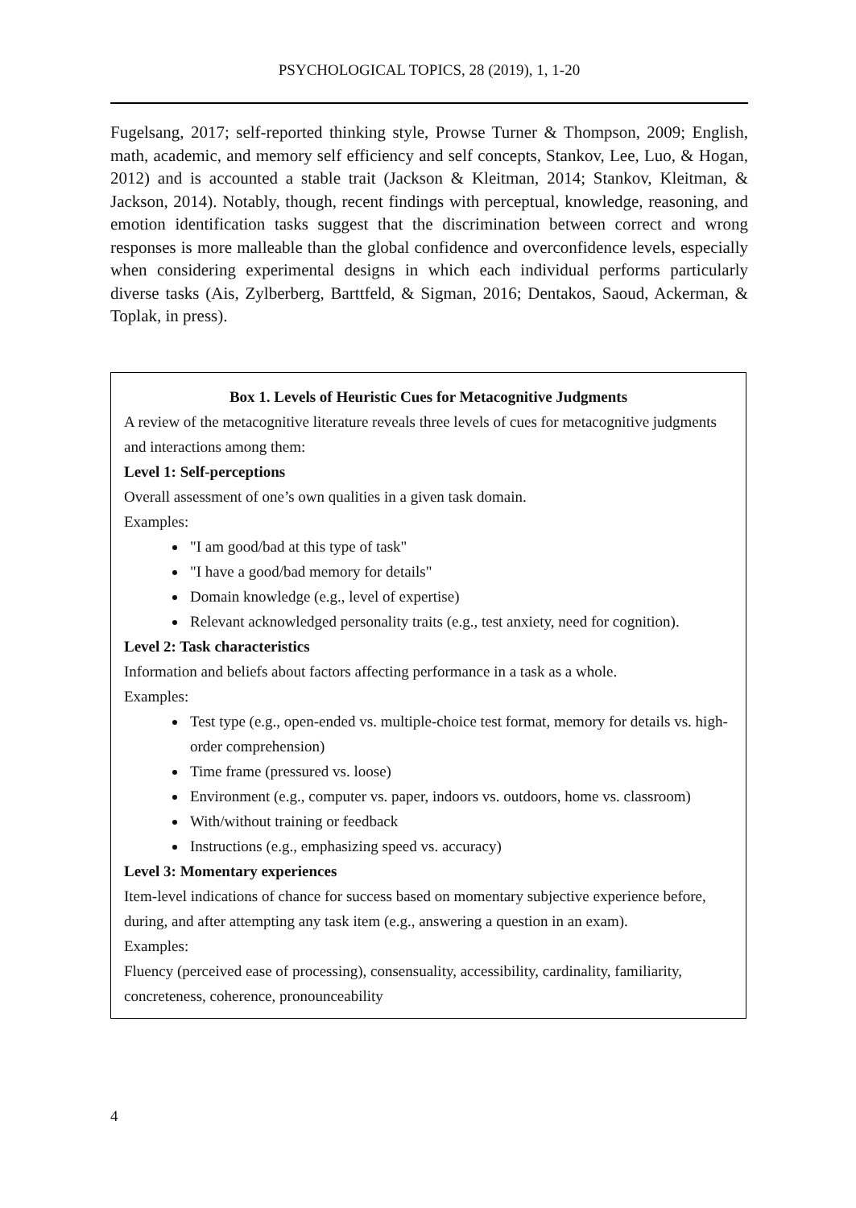PSYCHOLOGICAL TOPICS, 28 (2019), 1, 1-20
Fugelsang, 2017; self-reported thinking style, Prowse Turner & Thompson, 2009; English, math, academic, and memory self efficiency and self concepts, Stankov, Lee, Luo, & Hogan, 2012) and is accounted a stable trait (Jackson & Kleitman, 2014; Stankov, Kleitman, & Jackson, 2014). Notably, though, recent findings with perceptual, knowledge, reasoning, and emotion identification tasks suggest that the discrimination between correct and wrong responses is more malleable than the global confidence and overconfidence levels, especially when considering experimental designs in which each individual performs particularly diverse tasks (Ais, Zylberberg, Barttfeld, & Sigman, 2016; Dentakos, Saoud, Ackerman, & Toplak, in press).
Box 1. Levels of Heuristic Cues for Metacognitive Judgments
A review of the metacognitive literature reveals three levels of cues for metacognitive judgments and interactions among them:
Level 1: Self-perceptions
Overall assessment of one’s own qualities in a given task domain.
Examples:
"I am good/bad at this type of task"
"I have a good/bad memory for details"
Domain knowledge (e.g., level of expertise)
Relevant acknowledged personality traits (e.g., test anxiety, need for cognition).
Level 2: Task characteristics
Information and beliefs about factors affecting performance in a task as a whole.
Examples:
Test type (e.g., open-ended vs. multiple-choice test format, memory for details vs. high-order comprehension)
Time frame (pressured vs. loose)
Environment (e.g., computer vs. paper, indoors vs. outdoors, home vs. classroom)
With/without training or feedback
Instructions (e.g., emphasizing speed vs. accuracy)
Level 3: Momentary experiences
Item-level indications of chance for success based on momentary subjective experience before, during, and after attempting any task item (e.g., answering a question in an exam).
Examples:
Fluency (perceived ease of processing), consensuality, accessibility, cardinality, familiarity, concreteness, coherence, pronounceability
4